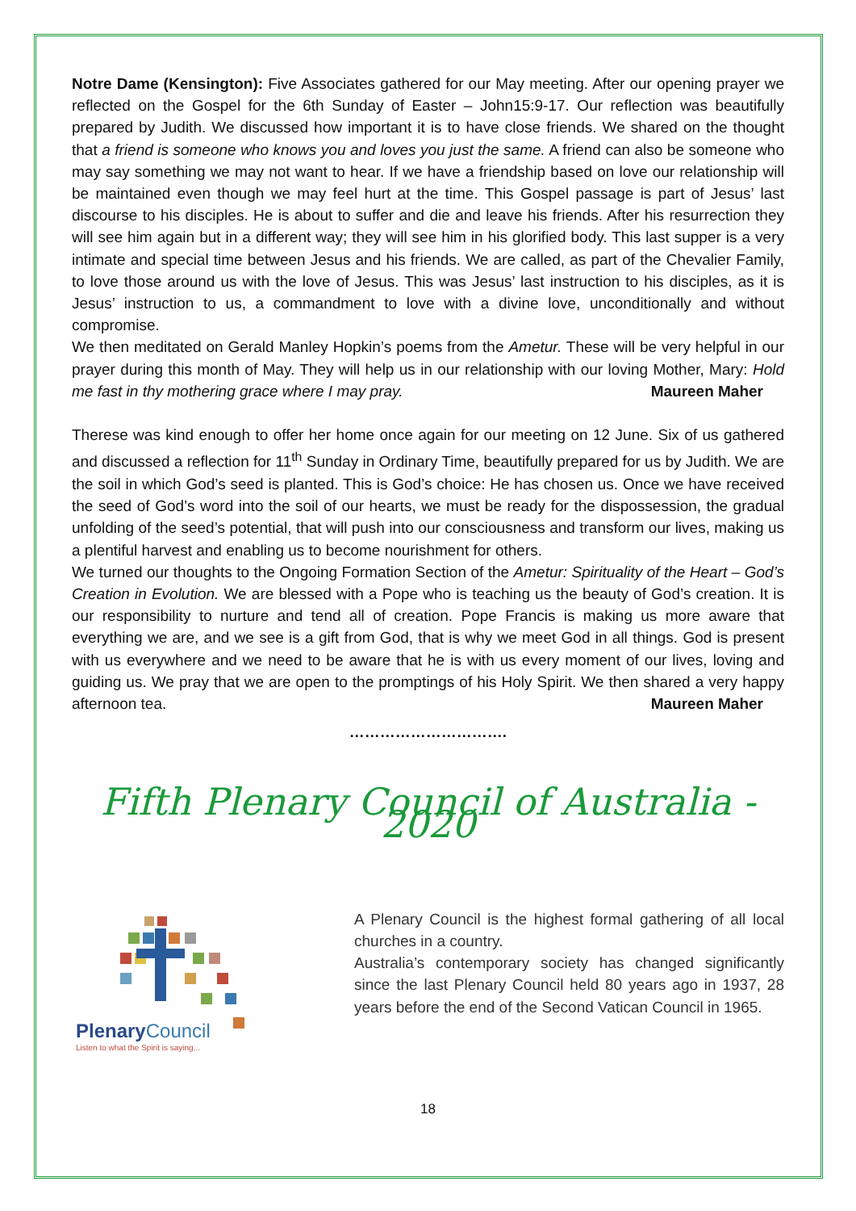Notre Dame (Kensington): Five Associates gathered for our May meeting. After our opening prayer we reflected on the Gospel for the 6th Sunday of Easter – John15:9-17. Our reflection was beautifully prepared by Judith. We discussed how important it is to have close friends. We shared on the thought that a friend is someone who knows you and loves you just the same. A friend can also be someone who may say something we may not want to hear. If we have a friendship based on love our relationship will be maintained even though we may feel hurt at the time. This Gospel passage is part of Jesus’ last discourse to his disciples. He is about to suffer and die and leave his friends. After his resurrection they will see him again but in a different way; they will see him in his glorified body. This last supper is a very intimate and special time between Jesus and his friends. We are called, as part of the Chevalier Family, to love those around us with the love of Jesus. This was Jesus’ last instruction to his disciples, as it is Jesus’ instruction to us, a commandment to love with a divine love, unconditionally and without compromise.
We then meditated on Gerald Manley Hopkin’s poems from the Ametur. These will be very helpful in our prayer during this month of May. They will help us in our relationship with our loving Mother, Mary: Hold me fast in thy mothering grace where I may pray. Maureen Maher
Therese was kind enough to offer her home once again for our meeting on 12 June. Six of us gathered and discussed a reflection for 11<sup>th</sup> Sunday in Ordinary Time, beautifully prepared for us by Judith. We are the soil in which God’s seed is planted. This is God’s choice: He has chosen us. Once we have received the seed of God’s word into the soil of our hearts, we must be ready for the dispossession, the gradual unfolding of the seed’s potential, that will push into our consciousness and transform our lives, making us a plentiful harvest and enabling us to become nourishment for others.
We turned our thoughts to the Ongoing Formation Section of the Ametur: Spirituality of the Heart – God’s Creation in Evolution. We are blessed with a Pope who is teaching us the beauty of God’s creation. It is our responsibility to nurture and tend all of creation. Pope Francis is making us more aware that everything we are, and we see is a gift from God, that is why we meet God in all things. God is present with us everywhere and we need to be aware that he is with us every moment of our lives, loving and guiding us. We pray that we are open to the promptings of his Holy Spirit. We then shared a very happy afternoon tea. Maureen Maher
………………………….
Fifth Plenary Council of Australia - 2020
PlenaryCouncil
Listen to what the Spirit is saying...
A Plenary Council is the highest formal gathering of all local churches in a country.
Australia’s contemporary society has changed significantly since the last Plenary Council held 80 years ago in 1937, 28 years before the end of the Second Vatican Council in 1965.
18